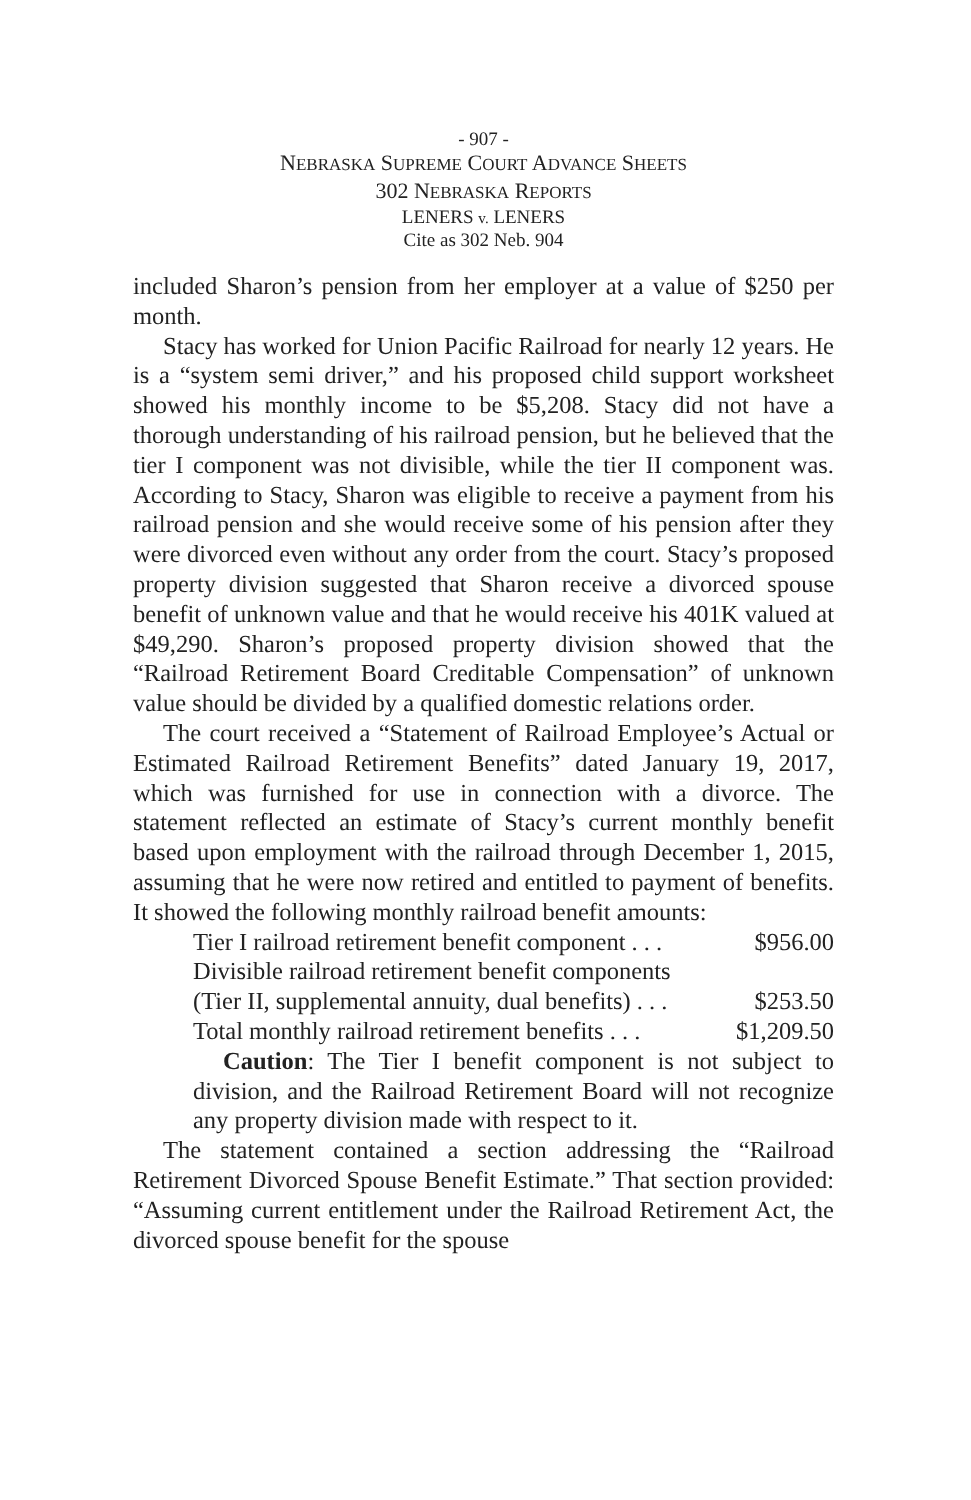- 907 -
NEBRASKA SUPREME COURT ADVANCE SHEETS
302 NEBRASKA REPORTS
LENERS v. LENERS
Cite as 302 Neb. 904
included Sharon’s pension from her employer at a value of $250 per month.
Stacy has worked for Union Pacific Railroad for nearly 12 years. He is a “system semi driver,” and his proposed child support worksheet showed his monthly income to be $5,208. Stacy did not have a thorough understanding of his railroad pension, but he believed that the tier I component was not divisible, while the tier II component was. According to Stacy, Sharon was eligible to receive a payment from his railroad pension and she would receive some of his pension after they were divorced even without any order from the court. Stacy’s proposed property division suggested that Sharon receive a divorced spouse benefit of unknown value and that he would receive his 401K valued at $49,290. Sharon’s proposed property division showed that the “Railroad Retirement Board Creditable Compensation” of unknown value should be divided by a qualified domestic relations order.
The court received a “Statement of Railroad Employee’s Actual or Estimated Railroad Retirement Benefits” dated January 19, 2017, which was furnished for use in connection with a divorce. The statement reflected an estimate of Stacy’s current monthly benefit based upon employment with the railroad through December 1, 2015, assuming that he were now retired and entitled to payment of benefits. It showed the following monthly railroad benefit amounts:
Tier I railroad retirement benefit component . . . $956.00
Divisible railroad retirement benefit components
(Tier II, supplemental annuity, dual benefits) . . . $253.50
Total monthly railroad retirement benefits . . . $1,209.50
Caution: The Tier I benefit component is not subject to division, and the Railroad Retirement Board will not recognize any property division made with respect to it.
The statement contained a section addressing the “Railroad Retirement Divorced Spouse Benefit Estimate.” That section provided: “Assuming current entitlement under the Railroad Retirement Act, the divorced spouse benefit for the spouse